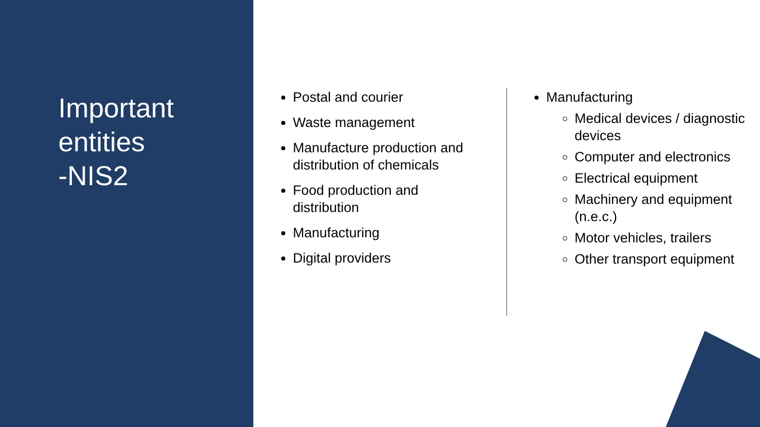Important
entities
-NIS2
Postal and courier
Waste management
Manufacture production and distribution of chemicals
Food production and distribution
Manufacturing
Digital providers
Manufacturing
Medical devices / diagnostic devices
Computer and electronics
Electrical equipment
Machinery and equipment (n.e.c.)
Motor vehicles, trailers
Other transport equipment